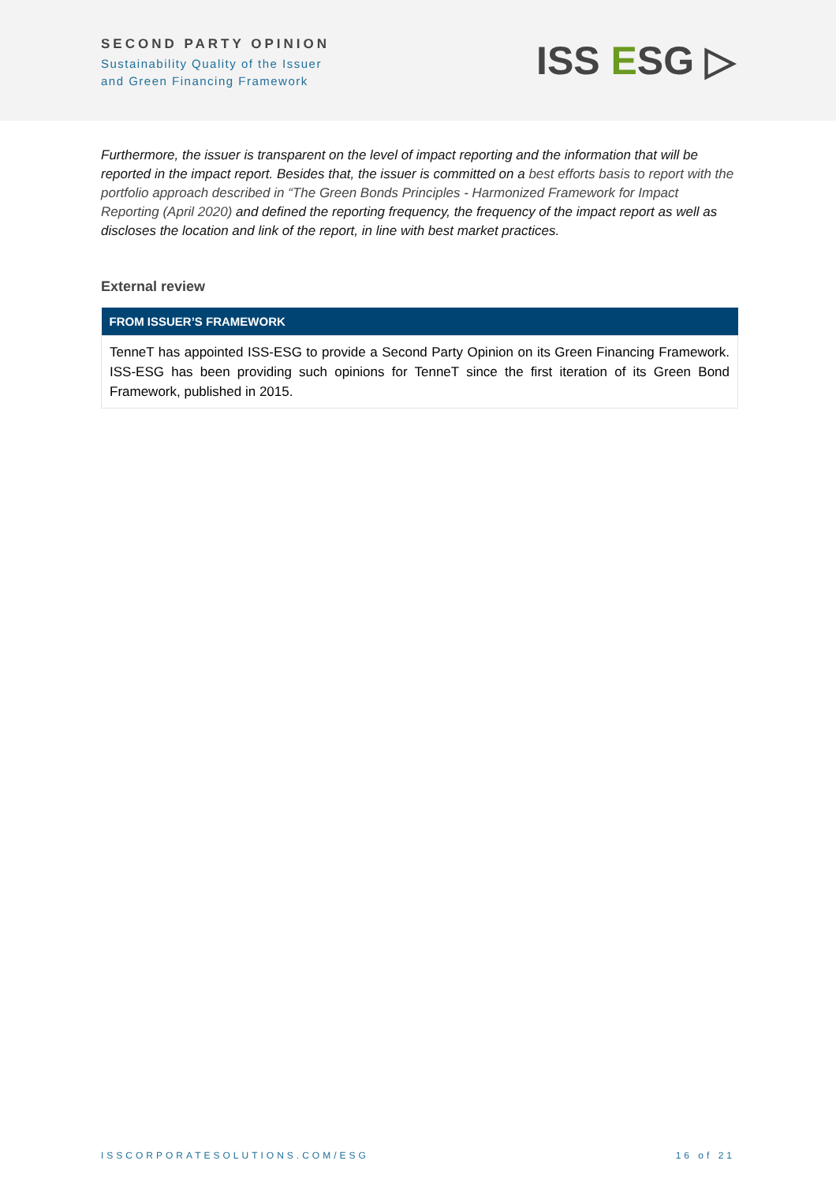SECOND PARTY OPINION
Sustainability Quality of the Issuer
and Green Financing Framework
ISS ESG ▷
Furthermore, the issuer is transparent on the level of impact reporting and the information that will be reported in the impact report. Besides that, the issuer is committed on a best efforts basis to report with the portfolio approach described in “The Green Bonds Principles - Harmonized Framework for Impact Reporting (April 2020) and defined the reporting frequency, the frequency of the impact report as well as discloses the location and link of the report, in line with best market practices.
External review
| FROM ISSUER’S FRAMEWORK |
| --- |
| TenneT has appointed ISS-ESG to provide a Second Party Opinion on its Green Financing Framework. ISS-ESG has been providing such opinions for TenneT since the first iteration of its Green Bond Framework, published in 2015. |
ISSCORPORATESOLUTIONS.COM/ESG 16 of 21